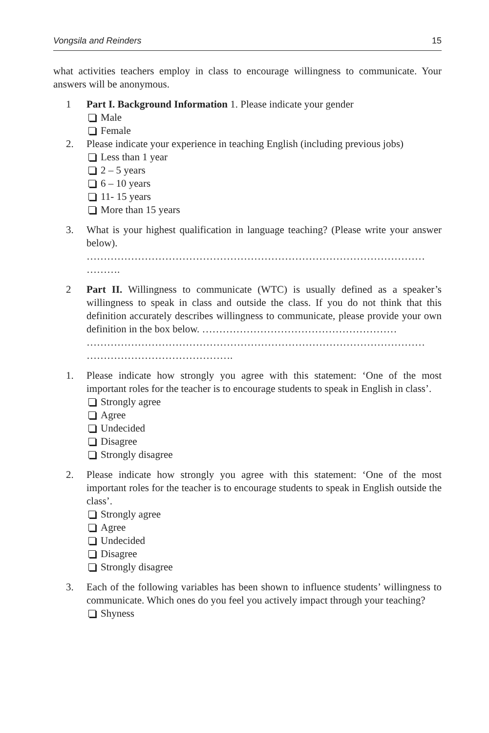Vongsila and Reinders 15
what activities teachers employ in class to encourage willingness to communicate. Your answers will be anonymous.
1 Part I. Background Information 1. Please indicate your gender
Male
Female
2. Please indicate your experience in teaching English (including previous jobs)
Less than 1 year
2 – 5 years
6 – 10 years
11- 15 years
More than 15 years
3. What is your highest qualification in language teaching? (Please write your answer below).
………………………………………………………………………………………
……….
2 Part II. Willingness to communicate (WTC) is usually defined as a speaker’s willingness to speak in class and outside the class. If you do not think that this definition accurately describes willingness to communicate, please provide your own definition in the box below. …………………………………………………
………………………………………………………………………………………
…………………………………….
1. Please indicate how strongly you agree with this statement: ‘One of the most important roles for the teacher is to encourage students to speak in English in class’.
Strongly agree
Agree
Undecided
Disagree
Strongly disagree
2. Please indicate how strongly you agree with this statement: ‘One of the most important roles for the teacher is to encourage students to speak in English outside the class’.
Strongly agree
Agree
Undecided
Disagree
Strongly disagree
3. Each of the following variables has been shown to influence students’ willingness to communicate. Which ones do you feel you actively impact through your teaching?
Shyness